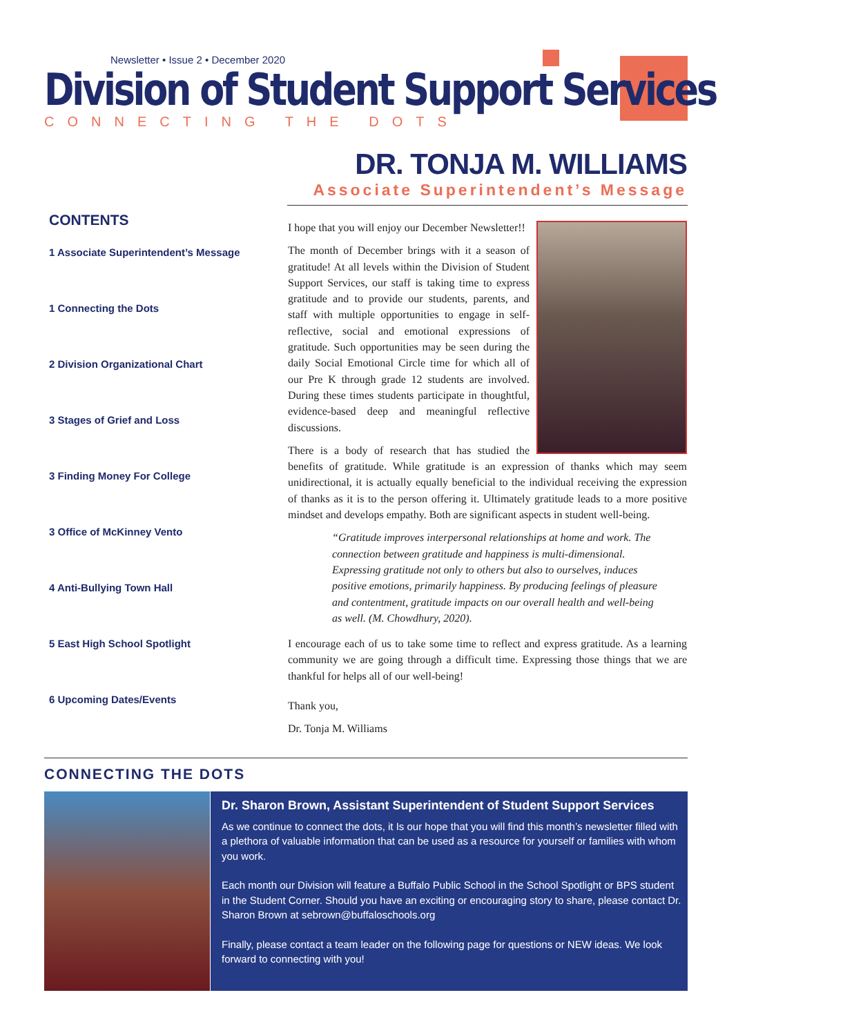Newsletter • Issue 2 • December 2020
Division of Student Support Services
CONNECTING THE DOTS
DR. TONJA M. WILLIAMS
Associate Superintendent’s Message
CONTENTS
1 Associate Superintendent’s Message
1 Connecting the Dots
2 Division Organizational Chart
3 Stages of Grief and Loss
3 Finding Money For College
3 Office of McKinney Vento
4 Anti-Bullying Town Hall
5 East High School Spotlight
6 Upcoming Dates/Events
I hope that you will enjoy our December Newsletter!!
The month of December brings with it a season of gratitude! At all levels within the Division of Student Support Services, our staff is taking time to express gratitude and to provide our students, parents, and staff with multiple opportunities to engage in self-reflective, social and emotional expressions of gratitude. Such opportunities may be seen during the daily Social Emotional Circle time for which all of our Pre K through grade 12 students are involved. During these times students participate in thoughtful, evidence-based deep and meaningful reflective discussions.
There is a body of research that has studied the benefits of gratitude. While gratitude is an expression of thanks which may seem unidirectional, it is actually equally beneficial to the individual receiving the expression of thanks as it is to the person offering it. Ultimately gratitude leads to a more positive mindset and develops empathy. Both are significant aspects in student well-being.
“Gratitude improves interpersonal relationships at home and work. The connection between gratitude and happiness is multi-dimensional. Expressing gratitude not only to others but also to ourselves, induces positive emotions, primarily happiness. By producing feelings of pleasure and contentment, gratitude impacts on our overall health and well-being as well. (M. Chowdhury, 2020).
I encourage each of us to take some time to reflect and express gratitude. As a learning community we are going through a difficult time. Expressing those things that we are thankful for helps all of our well-being!
Thank you,
Dr. Tonja M. Williams
CONNECTING THE DOTS
Dr. Sharon Brown, Assistant Superintendent of Student Support Services
As we continue to connect the dots, it Is our hope that you will find this month’s newsletter filled with a plethora of valuable information that can be used as a resource for yourself or families with whom you work.
Each month our Division will feature a Buffalo Public School in the School Spotlight or BPS student in the Student Corner. Should you have an exciting or encouraging story to share, please contact Dr. Sharon Brown at sebrown@buffaloschools.org
Finally, please contact a team leader on the following page for questions or NEW ideas. We look forward to connecting with you!